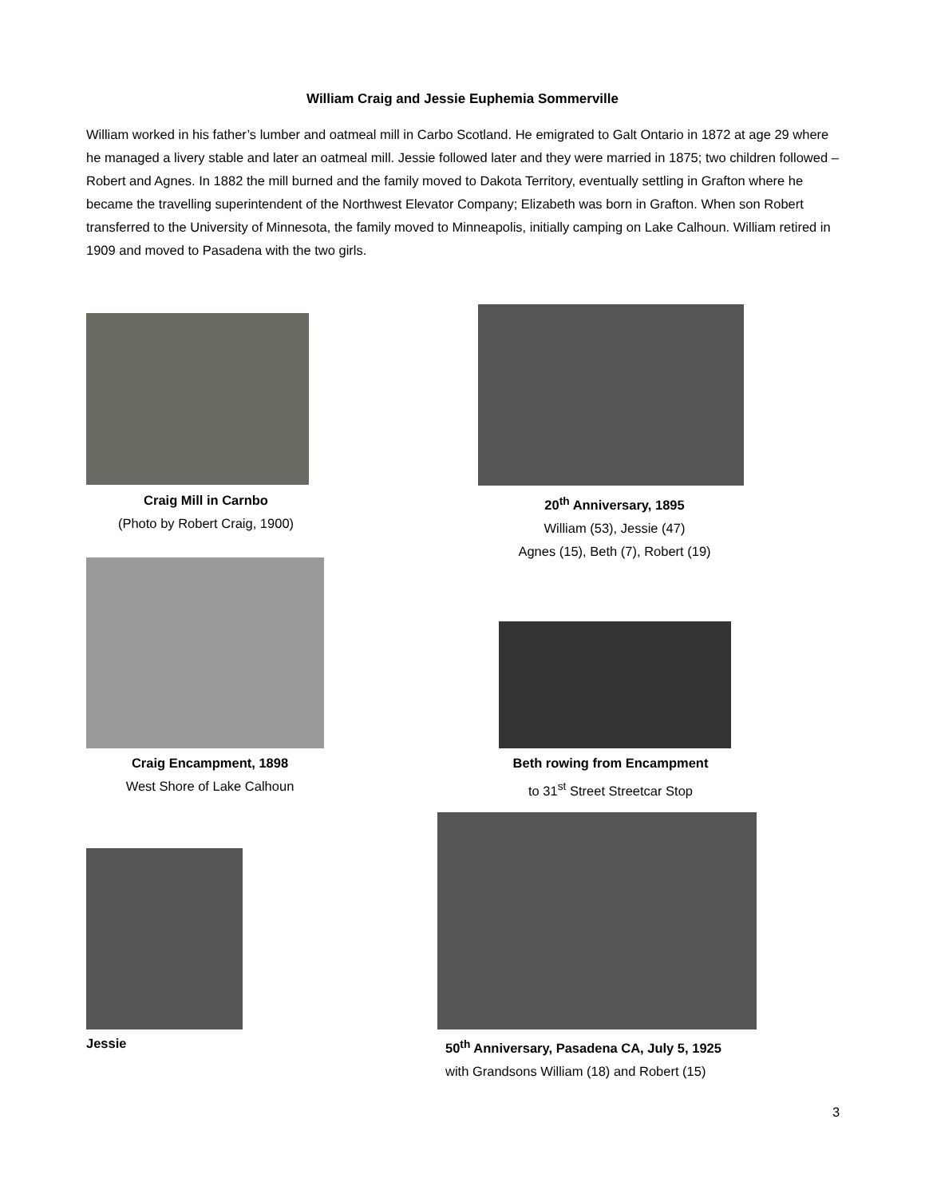William Craig and Jessie Euphemia Sommerville
William worked in his father’s lumber and oatmeal mill in Carbo Scotland. He emigrated to Galt Ontario in 1872 at age 29 where he managed a livery stable and later an oatmeal mill. Jessie followed later and they were married in 1875; two children followed – Robert and Agnes. In 1882 the mill burned and the family moved to Dakota Territory, eventually settling in Grafton where he became the travelling superintendent of the Northwest Elevator Company; Elizabeth was born in Grafton. When son Robert transferred to the University of Minnesota, the family moved to Minneapolis, initially camping on Lake Calhoun. William retired in 1909 and moved to Pasadena with the two girls.
Craig Mill in Carnbo
(Photo by Robert Craig, 1900)
20<sup>th</sup> Anniversary, 1895
William (53), Jessie (47)
Agnes (15), Beth (7), Robert (19)
Craig Encampment, 1898
West Shore of Lake Calhoun
Beth rowing from Encampment
to 31<sup>st</sup> Street Streetcar Stop
Jessie
50<sup>th</sup> Anniversary, Pasadena CA, July 5, 1925
with Grandsons William (18) and Robert (15)
3